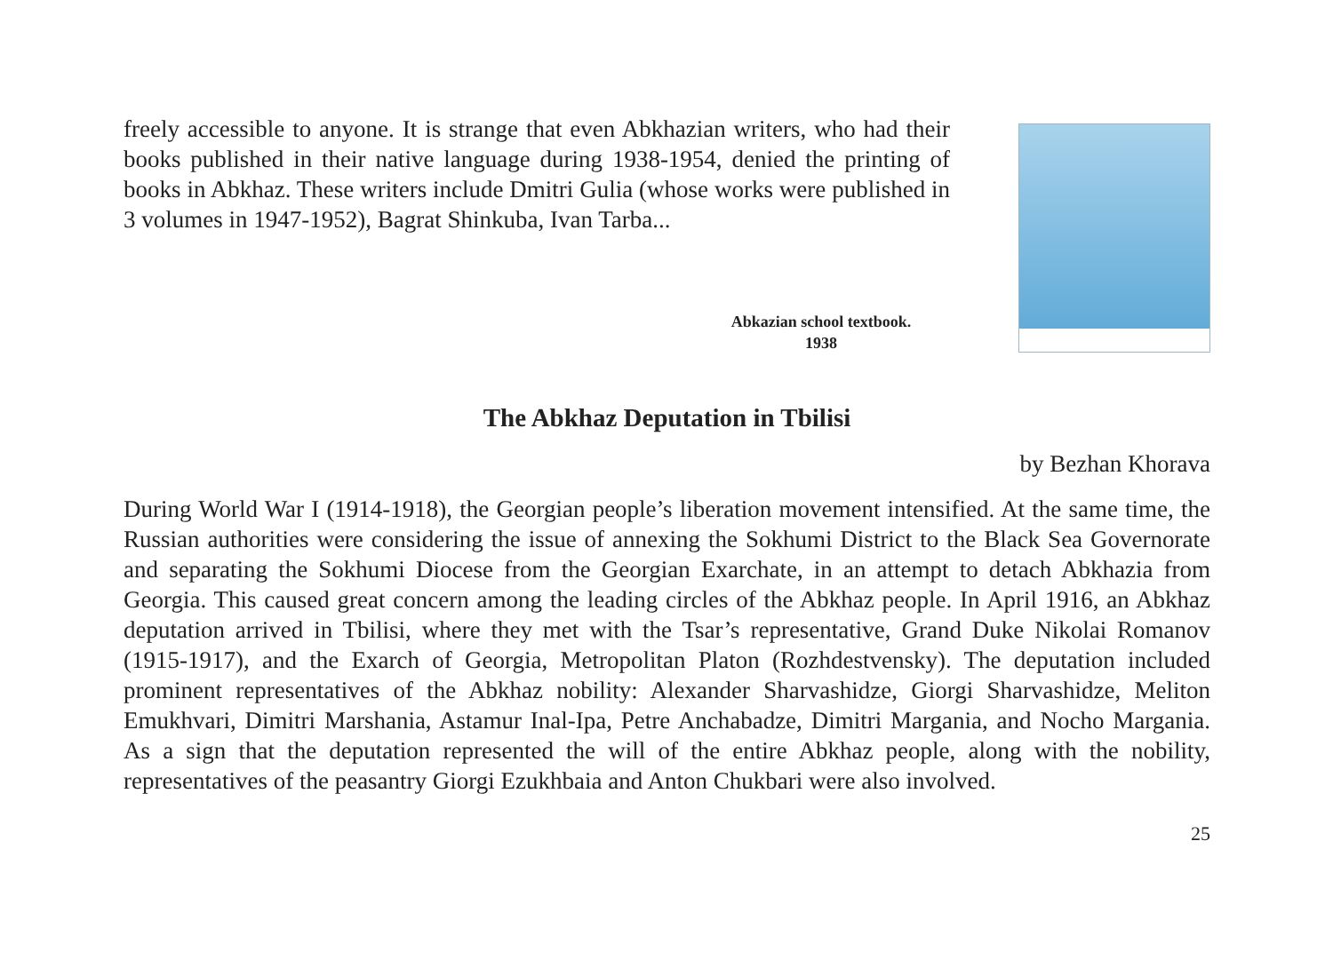freely accessible to anyone. It is strange that even Abkhazian writers, who had their books published in their native language during 1938-1954, denied the printing of books in Abkhaz. These writers include Dmitri Gulia (whose works were published in 3 volumes in 1947-1952), Bagrat Shinkuba, Ivan Tarba...
Abkazian school textbook.
1938
The Abkhaz Deputation in Tbilisi
by Bezhan Khorava
During World War I (1914-1918), the Georgian people’s liberation movement intensified. At the same time, the Russian authorities were considering the issue of annexing the Sokhumi District to the Black Sea Governorate and separating the Sokhumi Diocese from the Georgian Exarchate, in an attempt to detach Abkhazia from Georgia. This caused great concern among the leading circles of the Abkhaz people. In April 1916, an Abkhaz deputation arrived in Tbilisi, where they met with the Tsar’s representative, Grand Duke Nikolai Romanov (1915-1917), and the Exarch of Georgia, Metropolitan Platon (Rozhdestvensky). The deputation included prominent representatives of the Abkhaz nobility: Alexander Sharvashidze, Giorgi Sharvashidze, Meliton Emukhvari, Dimitri Marshania, Astamur Inal-Ipa, Petre Anchabadze, Dimitri Margania, and Nocho Margania. As a sign that the deputation represented the will of the entire Abkhaz people, along with the nobility, representatives of the peasantry Giorgi Ezukhbaia and Anton Chukbari were also involved.
25